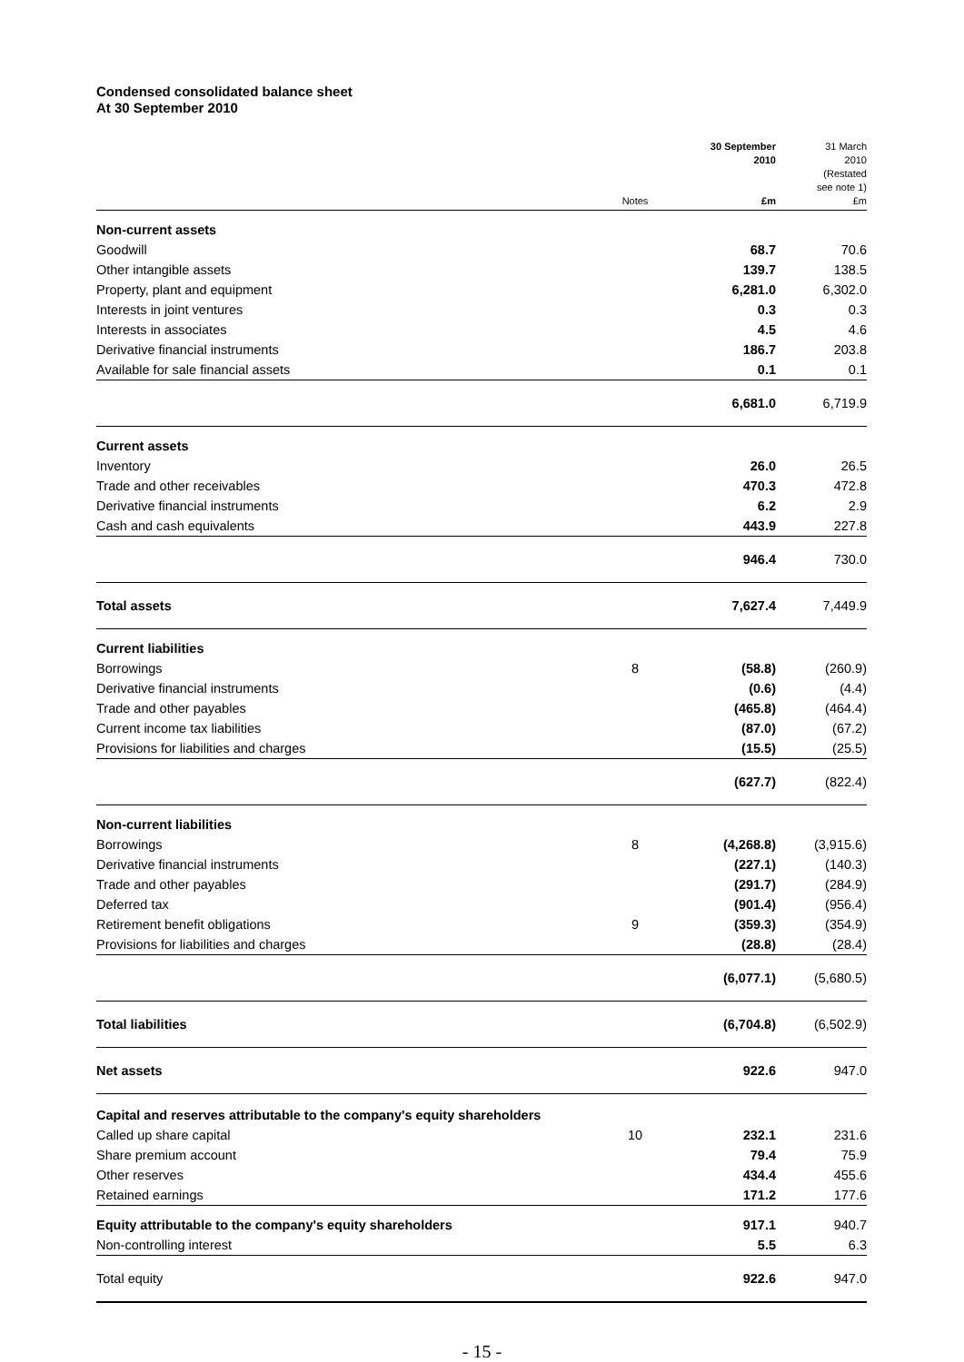Condensed consolidated balance sheet
At 30 September 2010
| | Notes | 30 September 2010 £m | 31 March 2010 (Restated see note 1) £m |
| --- | --- | --- | --- |
| Non-current assets | | | |
| Goodwill | | 68.7 | 70.6 |
| Other intangible assets | | 139.7 | 138.5 |
| Property, plant and equipment | | 6,281.0 | 6,302.0 |
| Interests in joint ventures | | 0.3 | 0.3 |
| Interests in associates | | 4.5 | 4.6 |
| Derivative financial instruments | | 186.7 | 203.8 |
| Available for sale financial assets | | 0.1 | 0.1 |
| | | 6,681.0 | 6,719.9 |
| Current assets | | | |
| Inventory | | 26.0 | 26.5 |
| Trade and other receivables | | 470.3 | 472.8 |
| Derivative financial instruments | | 6.2 | 2.9 |
| Cash and cash equivalents | | 443.9 | 227.8 |
| | | 946.4 | 730.0 |
| Total assets | | 7,627.4 | 7,449.9 |
| Current liabilities | | | |
| Borrowings | 8 | (58.8) | (260.9) |
| Derivative financial instruments | | (0.6) | (4.4) |
| Trade and other payables | | (465.8) | (464.4) |
| Current income tax liabilities | | (87.0) | (67.2) |
| Provisions for liabilities and charges | | (15.5) | (25.5) |
| | | (627.7) | (822.4) |
| Non-current liabilities | | | |
| Borrowings | 8 | (4,268.8) | (3,915.6) |
| Derivative financial instruments | | (227.1) | (140.3) |
| Trade and other payables | | (291.7) | (284.9) |
| Deferred tax | | (901.4) | (956.4) |
| Retirement benefit obligations | 9 | (359.3) | (354.9) |
| Provisions for liabilities and charges | | (28.8) | (28.4) |
| | | (6,077.1) | (5,680.5) |
| Total liabilities | | (6,704.8) | (6,502.9) |
| Net assets | | 922.6 | 947.0 |
| Capital and reserves attributable to the company's equity shareholders | | | |
| Called up share capital | 10 | 232.1 | 231.6 |
| Share premium account | | 79.4 | 75.9 |
| Other reserves | | 434.4 | 455.6 |
| Retained earnings | | 171.2 | 177.6 |
| Equity attributable to the company's equity shareholders | | 917.1 | 940.7 |
| Non-controlling interest | | 5.5 | 6.3 |
| Total equity | | 922.6 | 947.0 |
- 15 -